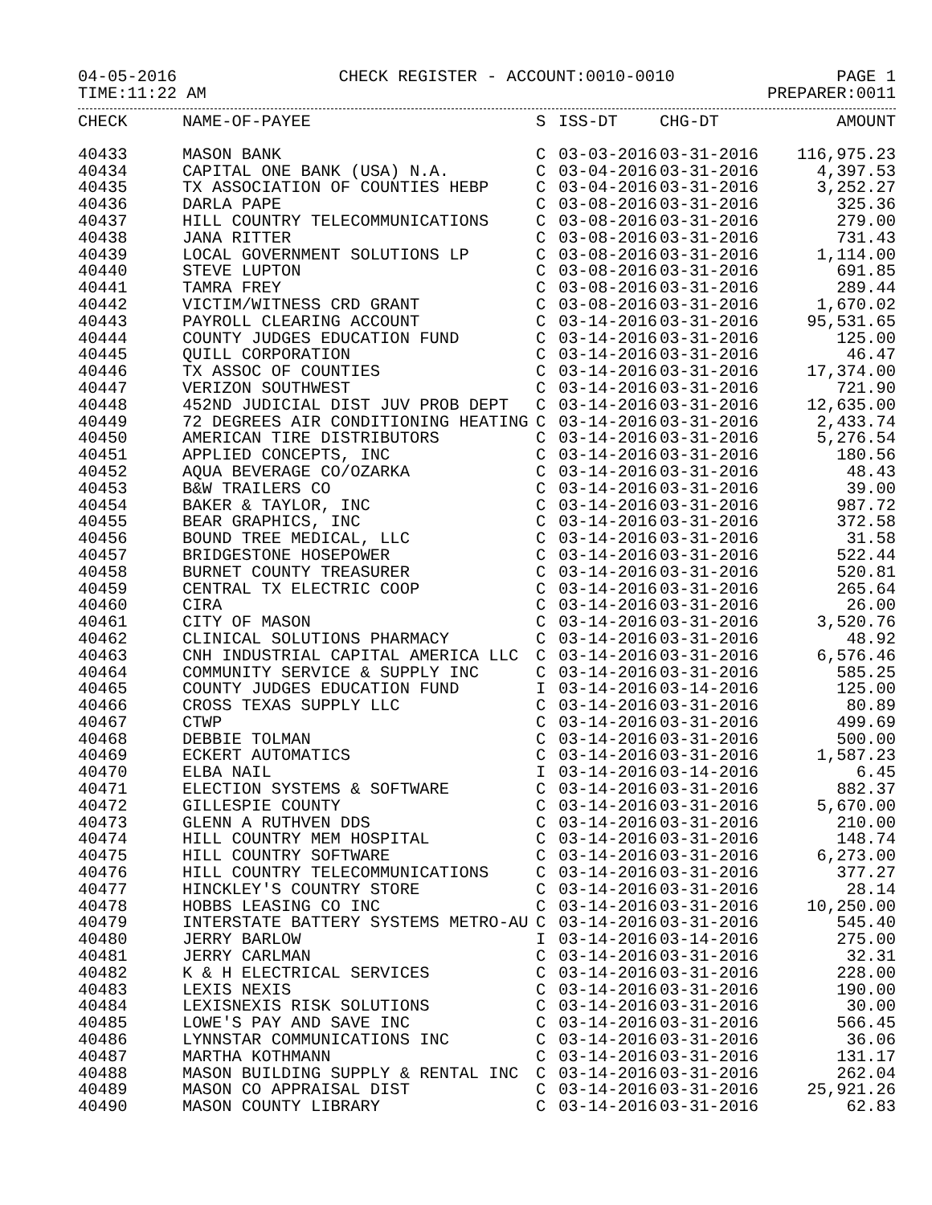04-05-2016 CHECK REGISTER - ACCOUNT:0010-0010 PAGE 1
TIME:11:22 AM PREPARER:0011
| CHECK | NAME-OF-PAYEE | S | ISS-DT | CHG-DT | AMOUNT |
| --- | --- | --- | --- | --- | --- |
| 40433 | MASON BANK | C | 03-03-2016 | 03-31-2016 | 116,975.23 |
| 40434 | CAPITAL ONE BANK (USA) N.A. | C | 03-04-2016 | 03-31-2016 | 4,397.53 |
| 40435 | TX ASSOCIATION OF COUNTIES HEBP | C | 03-04-2016 | 03-31-2016 | 3,252.27 |
| 40436 | DARLA PAPE | C | 03-08-2016 | 03-31-2016 | 325.36 |
| 40437 | HILL COUNTRY TELECOMMUNICATIONS | C | 03-08-2016 | 03-31-2016 | 279.00 |
| 40438 | JANA RITTER | C | 03-08-2016 | 03-31-2016 | 731.43 |
| 40439 | LOCAL GOVERNMENT SOLUTIONS LP | C | 03-08-2016 | 03-31-2016 | 1,114.00 |
| 40440 | STEVE LUPTON | C | 03-08-2016 | 03-31-2016 | 691.85 |
| 40441 | TAMRA FREY | C | 03-08-2016 | 03-31-2016 | 289.44 |
| 40442 | VICTIM/WITNESS CRD GRANT | C | 03-08-2016 | 03-31-2016 | 1,670.02 |
| 40443 | PAYROLL CLEARING ACCOUNT | C | 03-14-2016 | 03-31-2016 | 95,531.65 |
| 40444 | COUNTY JUDGES EDUCATION FUND | C | 03-14-2016 | 03-31-2016 | 125.00 |
| 40445 | QUILL CORPORATION | C | 03-14-2016 | 03-31-2016 | 46.47 |
| 40446 | TX ASSOC OF COUNTIES | C | 03-14-2016 | 03-31-2016 | 17,374.00 |
| 40447 | VERIZON SOUTHWEST | C | 03-14-2016 | 03-31-2016 | 721.90 |
| 40448 | 452ND JUDICIAL DIST JUV PROB DEPT | C | 03-14-2016 | 03-31-2016 | 12,635.00 |
| 40449 | 72 DEGREES AIR CONDITIONING HEATING | C | 03-14-2016 | 03-31-2016 | 2,433.74 |
| 40450 | AMERICAN TIRE DISTRIBUTORS | C | 03-14-2016 | 03-31-2016 | 5,276.54 |
| 40451 | APPLIED CONCEPTS, INC | C | 03-14-2016 | 03-31-2016 | 180.56 |
| 40452 | AQUA BEVERAGE CO/OZARKA | C | 03-14-2016 | 03-31-2016 | 48.43 |
| 40453 | B&W TRAILERS CO | C | 03-14-2016 | 03-31-2016 | 39.00 |
| 40454 | BAKER & TAYLOR, INC | C | 03-14-2016 | 03-31-2016 | 987.72 |
| 40455 | BEAR GRAPHICS, INC | C | 03-14-2016 | 03-31-2016 | 372.58 |
| 40456 | BOUND TREE MEDICAL, LLC | C | 03-14-2016 | 03-31-2016 | 31.58 |
| 40457 | BRIDGESTONE HOSEPOWER | C | 03-14-2016 | 03-31-2016 | 522.44 |
| 40458 | BURNET COUNTY TREASURER | C | 03-14-2016 | 03-31-2016 | 520.81 |
| 40459 | CENTRAL TX ELECTRIC COOP | C | 03-14-2016 | 03-31-2016 | 265.64 |
| 40460 | CIRA | C | 03-14-2016 | 03-31-2016 | 26.00 |
| 40461 | CITY OF MASON | C | 03-14-2016 | 03-31-2016 | 3,520.76 |
| 40462 | CLINICAL SOLUTIONS PHARMACY | C | 03-14-2016 | 03-31-2016 | 48.92 |
| 40463 | CNH INDUSTRIAL CAPITAL AMERICA LLC | C | 03-14-2016 | 03-31-2016 | 6,576.46 |
| 40464 | COMMUNITY SERVICE & SUPPLY INC | C | 03-14-2016 | 03-31-2016 | 585.25 |
| 40465 | COUNTY JUDGES EDUCATION FUND | I | 03-14-2016 | 03-14-2016 | 125.00 |
| 40466 | CROSS TEXAS SUPPLY LLC | C | 03-14-2016 | 03-31-2016 | 80.89 |
| 40467 | CTWP | C | 03-14-2016 | 03-31-2016 | 499.69 |
| 40468 | DEBBIE TOLMAN | C | 03-14-2016 | 03-31-2016 | 500.00 |
| 40469 | ECKERT AUTOMATICS | C | 03-14-2016 | 03-31-2016 | 1,587.23 |
| 40470 | ELBA NAIL | I | 03-14-2016 | 03-14-2016 | 6.45 |
| 40471 | ELECTION SYSTEMS & SOFTWARE | C | 03-14-2016 | 03-31-2016 | 882.37 |
| 40472 | GILLESPIE COUNTY | C | 03-14-2016 | 03-31-2016 | 5,670.00 |
| 40473 | GLENN A RUTHVEN DDS | C | 03-14-2016 | 03-31-2016 | 210.00 |
| 40474 | HILL COUNTRY MEM HOSPITAL | C | 03-14-2016 | 03-31-2016 | 148.74 |
| 40475 | HILL COUNTRY SOFTWARE | C | 03-14-2016 | 03-31-2016 | 6,273.00 |
| 40476 | HILL COUNTRY TELECOMMUNICATIONS | C | 03-14-2016 | 03-31-2016 | 377.27 |
| 40477 | HINCKLEY'S COUNTRY STORE | C | 03-14-2016 | 03-31-2016 | 28.14 |
| 40478 | HOBBS LEASING CO INC | C | 03-14-2016 | 03-31-2016 | 10,250.00 |
| 40479 | INTERSTATE BATTERY SYSTEMS METRO-AU | C | 03-14-2016 | 03-31-2016 | 545.40 |
| 40480 | JERRY BARLOW | I | 03-14-2016 | 03-14-2016 | 275.00 |
| 40481 | JERRY CARLMAN | C | 03-14-2016 | 03-31-2016 | 32.31 |
| 40482 | K & H ELECTRICAL SERVICES | C | 03-14-2016 | 03-31-2016 | 228.00 |
| 40483 | LEXIS NEXIS | C | 03-14-2016 | 03-31-2016 | 190.00 |
| 40484 | LEXISNEXIS RISK SOLUTIONS | C | 03-14-2016 | 03-31-2016 | 30.00 |
| 40485 | LOWE'S PAY AND SAVE INC | C | 03-14-2016 | 03-31-2016 | 566.45 |
| 40486 | LYNNSTAR COMMUNICATIONS INC | C | 03-14-2016 | 03-31-2016 | 36.06 |
| 40487 | MARTHA KOTHMANN | C | 03-14-2016 | 03-31-2016 | 131.17 |
| 40488 | MASON BUILDING SUPPLY & RENTAL INC | C | 03-14-2016 | 03-31-2016 | 262.04 |
| 40489 | MASON CO APPRAISAL DIST | C | 03-14-2016 | 03-31-2016 | 25,921.26 |
| 40490 | MASON COUNTY LIBRARY | C | 03-14-2016 | 03-31-2016 | 62.83 |